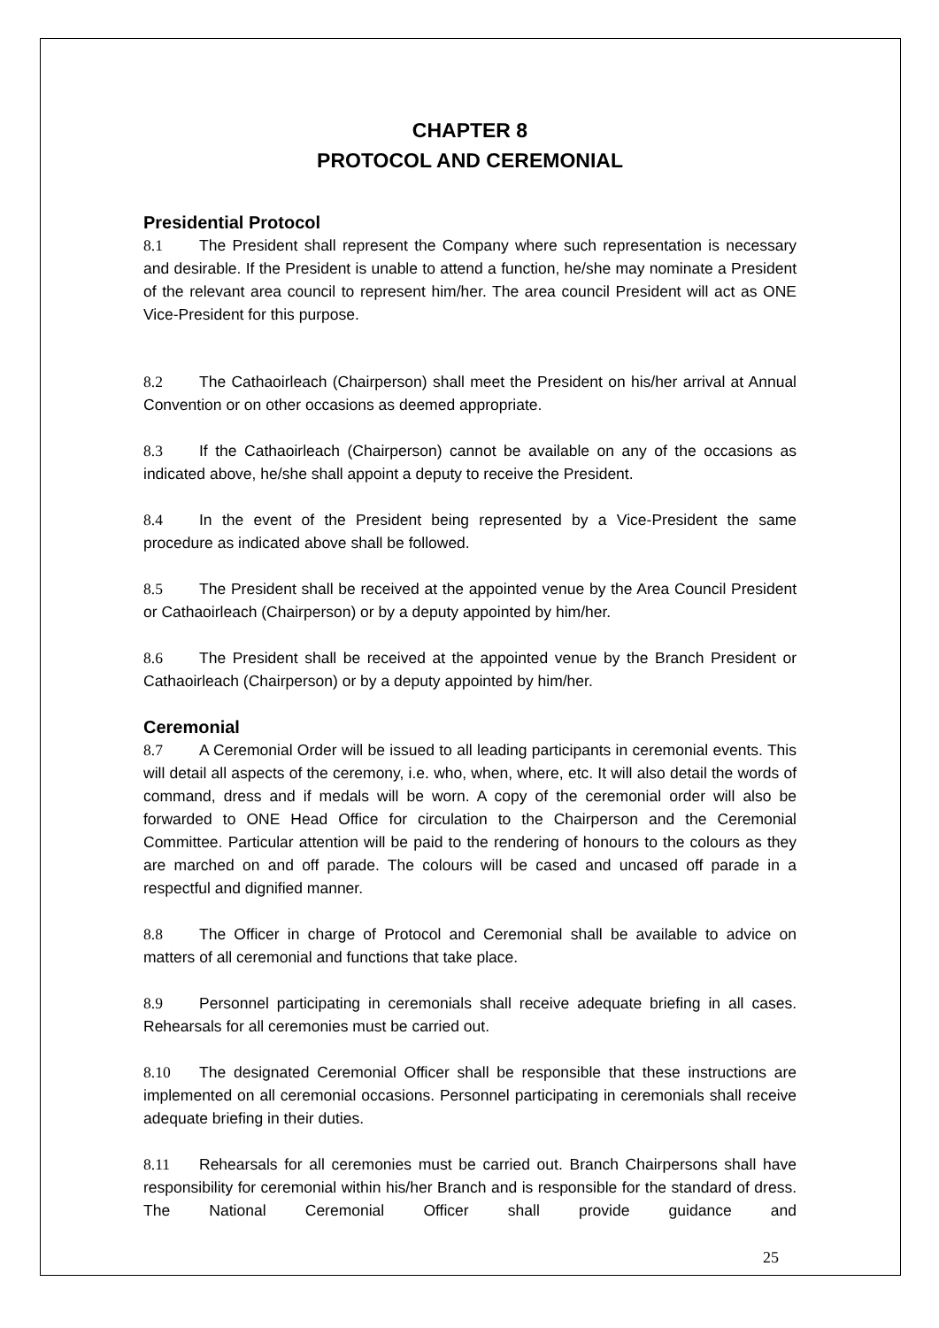CHAPTER 8
PROTOCOL AND CEREMONIAL
Presidential Protocol
8.1 The President shall represent the Company where such representation is necessary and desirable. If the President is unable to attend a function, he/she may nominate a President of the relevant area council to represent him/her. The area council President will act as ONE Vice-President for this purpose.
8.2 The Cathaoirleach (Chairperson) shall meet the President on his/her arrival at Annual Convention or on other occasions as deemed appropriate.
8.3 If the Cathaoirleach (Chairperson) cannot be available on any of the occasions as indicated above, he/she shall appoint a deputy to receive the President.
8.4 In the event of the President being represented by a Vice-President the same procedure as indicated above shall be followed.
8.5 The President shall be received at the appointed venue by the Area Council President or Cathaoirleach (Chairperson) or by a deputy appointed by him/her.
8.6 The President shall be received at the appointed venue by the Branch President or Cathaoirleach (Chairperson) or by a deputy appointed by him/her.
Ceremonial
8.7 A Ceremonial Order will be issued to all leading participants in ceremonial events. This will detail all aspects of the ceremony, i.e. who, when, where, etc. It will also detail the words of command, dress and if medals will be worn. A copy of the ceremonial order will also be forwarded to ONE Head Office for circulation to the Chairperson and the Ceremonial Committee. Particular attention will be paid to the rendering of honours to the colours as they are marched on and off parade. The colours will be cased and uncased off parade in a respectful and dignified manner.
8.8 The Officer in charge of Protocol and Ceremonial shall be available to advice on matters of all ceremonial and functions that take place.
8.9 Personnel participating in ceremonials shall receive adequate briefing in all cases. Rehearsals for all ceremonies must be carried out.
8.10 The designated Ceremonial Officer shall be responsible that these instructions are implemented on all ceremonial occasions. Personnel participating in ceremonials shall receive adequate briefing in their duties.
8.11 Rehearsals for all ceremonies must be carried out. Branch Chairpersons shall have responsibility for ceremonial within his/her Branch and is responsible for the standard of dress. The National Ceremonial Officer shall provide guidance and
25